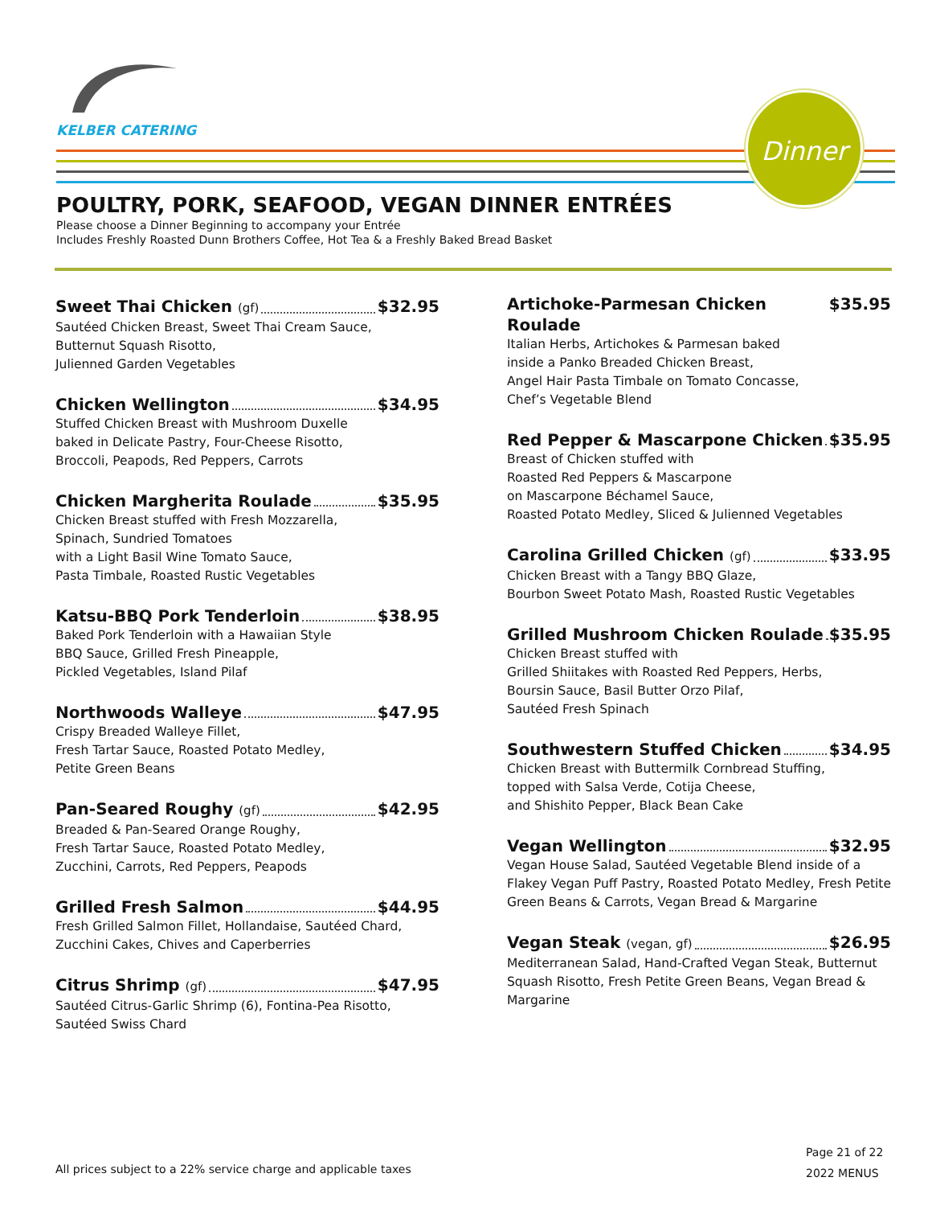KELBER CATERING
Dinner
POULTRY, PORK, SEAFOOD, VEGAN DINNER ENTRÉES
Please choose a Dinner Beginning to accompany your Entrée
Includes Freshly Roasted Dunn Brothers Coffee, Hot Tea & a Freshly Baked Bread Basket
Sweet Thai Chicken (gf) $32.95
Sautéed Chicken Breast, Sweet Thai Cream Sauce,
Butternut Squash Risotto,
Julienned Garden Vegetables
Chicken Wellington $34.95
Stuffed Chicken Breast with Mushroom Duxelle
baked in Delicate Pastry, Four-Cheese Risotto,
Broccoli, Peapods, Red Peppers, Carrots
Chicken Margherita Roulade $35.95
Chicken Breast stuffed with Fresh Mozzarella,
Spinach, Sundried Tomatoes
with a Light Basil Wine Tomato Sauce,
Pasta Timbale, Roasted Rustic Vegetables
Katsu-BBQ Pork Tenderloin $38.95
Baked Pork Tenderloin with a Hawaiian Style
BBQ Sauce, Grilled Fresh Pineapple,
Pickled Vegetables, Island Pilaf
Northwoods Walleye $47.95
Crispy Breaded Walleye Fillet,
Fresh Tartar Sauce, Roasted Potato Medley,
Petite Green Beans
Pan-Seared Roughy (gf) $42.95
Breaded & Pan-Seared Orange Roughy,
Fresh Tartar Sauce, Roasted Potato Medley,
Zucchini, Carrots, Red Peppers, Peapods
Grilled Fresh Salmon $44.95
Fresh Grilled Salmon Fillet, Hollandaise, Sautéed Chard,
Zucchini Cakes, Chives and Caperberries
Citrus Shrimp (gf) $47.95
Sautéed Citrus-Garlic Shrimp (6), Fontina-Pea Risotto,
Sautéed Swiss Chard
Artichoke-Parmesan Chicken Roulade $35.95
Italian Herbs, Artichokes & Parmesan baked
inside a Panko Breaded Chicken Breast,
Angel Hair Pasta Timbale on Tomato Concasse,
Chef’s Vegetable Blend
Red Pepper & Mascarpone Chicken $35.95
Breast of Chicken stuffed with
Roasted Red Peppers & Mascarpone
on Mascarpone Béchamel Sauce,
Roasted Potato Medley, Sliced & Julienned Vegetables
Carolina Grilled Chicken (gf) $33.95
Chicken Breast with a Tangy BBQ Glaze,
Bourbon Sweet Potato Mash, Roasted Rustic Vegetables
Grilled Mushroom Chicken Roulade $35.95
Chicken Breast stuffed with
Grilled Shiitakes with Roasted Red Peppers, Herbs,
Boursin Sauce, Basil Butter Orzo Pilaf,
Sautéed Fresh Spinach
Southwestern Stuffed Chicken $34.95
Chicken Breast with Buttermilk Cornbread Stuffing,
topped with Salsa Verde, Cotija Cheese,
and Shishito Pepper, Black Bean Cake
Vegan Wellington $32.95
Vegan House Salad, Sautéed Vegetable Blend inside of a Flakey Vegan Puff Pastry, Roasted Potato Medley, Fresh Petite Green Beans & Carrots, Vegan Bread & Margarine
Vegan Steak (vegan, gf) $26.95
Mediterranean Salad, Hand-Crafted Vegan Steak, Butternut Squash Risotto, Fresh Petite Green Beans, Vegan Bread & Margarine
Page 21 of 22
2022 MENUS
All prices subject to a 22% service charge and applicable taxes